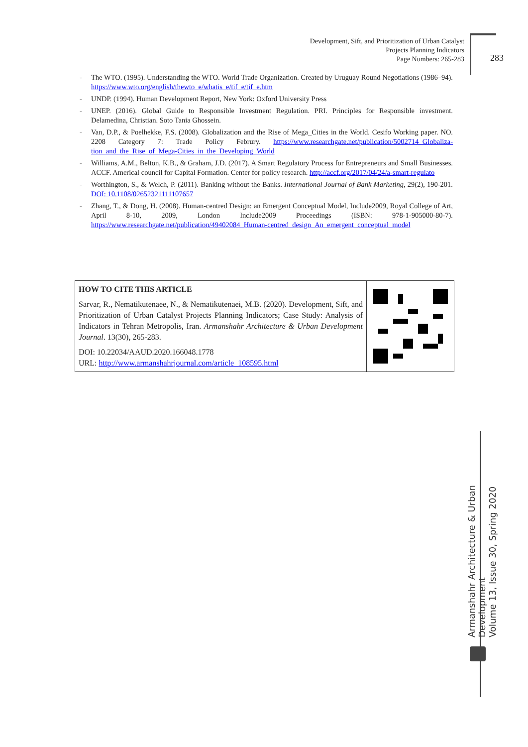Development, Sift, and Prioritization of Urban Catalyst
Projects Planning Indicators
Page Numbers: 265-283
283
- The WTO. (1995). Understanding the WTO. World Trade Organization. Created by Uruguay Round Negotiations (1986–94). https://www.wto.org/english/thewto_e/whatis_e/tif_e/tif_e.htm
- UNDP. (1994). Human Development Report, New York: Oxford University Press
- UNEP. (2016). Global Guide to Responsible Investment Regulation. PRI. Principles for Responsible investment. Delamedina, Christian. Soto Tania Ghossein.
- Van, D.P., & Poelhekke, F.S. (2008). Globalization and the Rise of Mega_Cities in the World. Cesifo Working paper. NO. 2208 Category 7: Trade Policy Februry. https://www.researchgate.net/publication/5002714_Globaliza-tion_and_the_Rise_of_Mega-Cities_in_the_Developing_World
- Williams, A.M., Belton, K.B., & Graham, J.D. (2017). A Smart Regulatory Process for Entrepreneurs and Small Businesses. ACCF. Americal council for Capital Formation. Center for policy research. http://accf.org/2017/04/24/a-smart-regulato
- Worthington, S., & Welch, P. (2011). Banking without the Banks. International Journal of Bank Marketing, 29(2), 190-201. DOI: 10.1108/02652321111107657
- Zhang, T., & Dong, H. (2008). Human-centred Design: an Emergent Conceptual Model, Include2009, Royal College of Art, April 8-10, 2009, London Include2009 Proceedings (ISBN: 978-1-905000-80-7). https://www.researchgate.net/publication/49402084_Human-centred_design_An_emergent_conceptual_model
HOW TO CITE THIS ARTICLE
Sarvar, R., Nematikutenaee, N., & Nematikutenaei, M.B. (2020). Development, Sift, and Prioritization of Urban Catalyst Projects Planning Indicators; Case Study: Analysis of Indicators in Tehran Metropolis, Iran. Armanshahr Architecture & Urban Development Journal. 13(30), 265-283.
DOI: 10.22034/AAUD.2020.166048.1778
URL: http://www.armanshahrjournal.com/article_108595.html
Armanshahr Architecture & Urban Development
Volume 13, Issue 30, Spring 2020